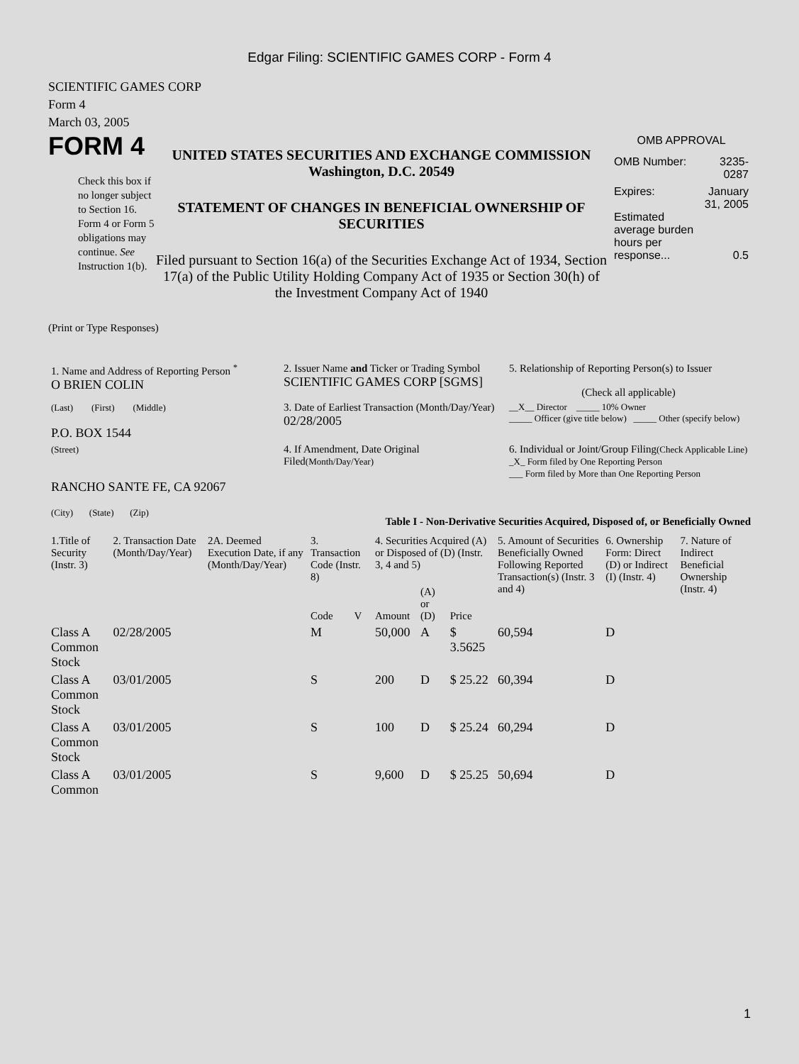Edgar Filing: SCIENTIFIC GAMES CORP - Form 4
SCIENTIFIC GAMES CORP
Form 4
March 03, 2005
FORM 4
Check this box if no longer subject to Section 16. Form 4 or Form 5 obligations may continue. See Instruction 1(b).
UNITED STATES SECURITIES AND EXCHANGE COMMISSION
Washington, D.C. 20549
STATEMENT OF CHANGES IN BENEFICIAL OWNERSHIP OF SECURITIES
Filed pursuant to Section 16(a) of the Securities Exchange Act of 1934, Section 17(a) of the Public Utility Holding Company Act of 1935 or Section 30(h) of the Investment Company Act of 1940
OMB APPROVAL
| OMB Number: | 3235-0287 |
| Expires: | January 31, 2005 |
| Estimated average burden hours per response... | 0.5 |
(Print or Type Responses)
| 1. Name and Address of Reporting Person <sup>*</sup> O BRIEN COLIN | 2. Issuer Name and Ticker or Trading Symbol SCIENTIFIC GAMES CORP [SGMS] | 5. Relationship of Reporting Person(s) to Issuer (Check all applicable) |
| (Last) (First) (Middle) P.O. BOX 1544 | 3. Date of Earliest Transaction (Month/Day/Year) 02/28/2005 | __X__ Director _____ 10% Owner _____ Officer (give title below) _____ Other (specify below) |
| (Street) RANCHO SANTE FE, CA 92067 (City) (State) (Zip) | 4. If Amendment, Date Original Filed (Month/Day/Year) | 6. Individual or Joint/Group Filing (Check Applicable Line) _X_ Form filed by One Reporting Person ___ Form filed by More than One Reporting Person |
Table I - Non-Derivative Securities Acquired, Disposed of, or Beneficially Owned
| 1.Title of Security (Instr. 3) | 2. Transaction Date (Month/Day/Year) | 2A. Deemed Execution Date, if any (Month/Day/Year) | 3. Transaction Code (Instr. 8) | | 4. Securities Acquired (A) or Disposed of (D) (Instr. 3, 4 and 5) | | | 5. Amount of Securities Beneficially Owned Following Reported Transaction(s) (Instr. 3 and 4) | 6. Ownership Form: Direct (D) or Indirect (I) (Instr. 4) | 7. Nature of Indirect Beneficial Ownership (Instr. 4) |
| --- | --- | --- | --- | --- | --- | --- | --- | --- | --- | --- |
| | | | Code | V | Amount | (A) or (D) | Price | | | |
| Class A Common Stock | 02/28/2005 | | M | | 50,000 | A | $ 3.5625 | 60,594 | D | |
| Class A Common Stock | 03/01/2005 | | S | | 200 | D | $ 25.22 | 60,394 | D | |
| Class A Common Stock | 03/01/2005 | | S | | 100 | D | $ 25.24 | 60,294 | D | |
| Class A Common | 03/01/2005 | | S | | 9,600 | D | $ 25.25 | 50,694 | D | |
1